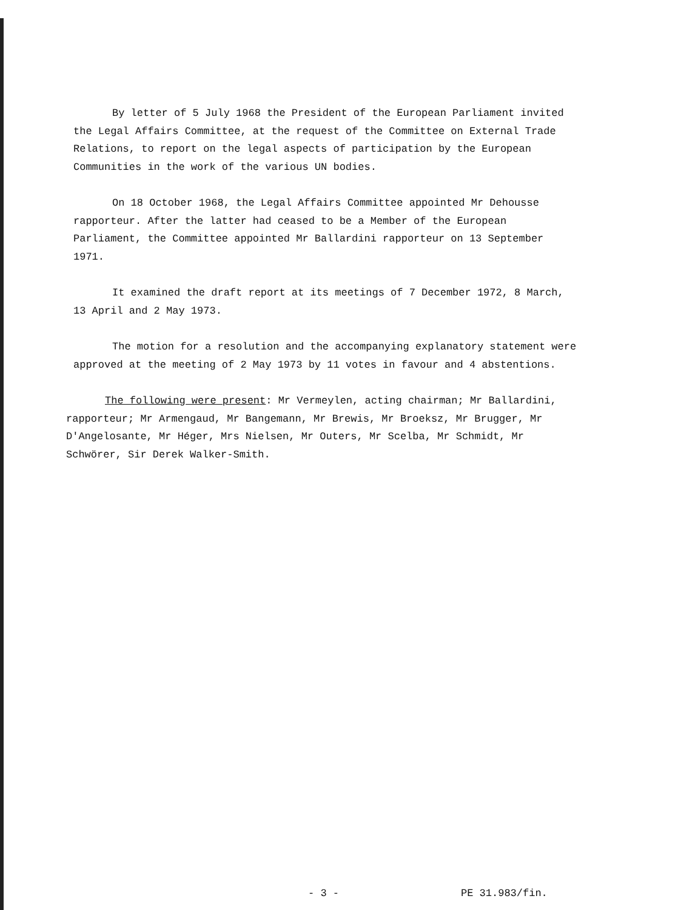By letter of 5 July 1968 the President of the European Parliament invited the Legal Affairs Committee, at the request of the Committee on External Trade Relations, to report on the legal aspects of participation by the European Communities in the work of the various UN bodies.
On 18 October 1968, the Legal Affairs Committee appointed Mr Dehousse rapporteur. After the latter had ceased to be a Member of the European Parliament, the Committee appointed Mr Ballardini rapporteur on 13 September 1971.
It examined the draft report at its meetings of 7 December 1972, 8 March, 13 April and 2 May 1973.
The motion for a resolution and the accompanying explanatory statement were approved at the meeting of 2 May 1973 by 11 votes in favour and 4 abstentions.
The following were present: Mr Vermeylen, acting chairman; Mr Ballardini, rapporteur; Mr Armengaud, Mr Bangemann, Mr Brewis, Mr Broeksz, Mr Brugger, Mr D'Angelosante, Mr Héger, Mrs Nielsen, Mr Outers, Mr Scelba, Mr Schmidt, Mr Schwörer, Sir Derek Walker-Smith.
- 3 - PE 31.983/fin.